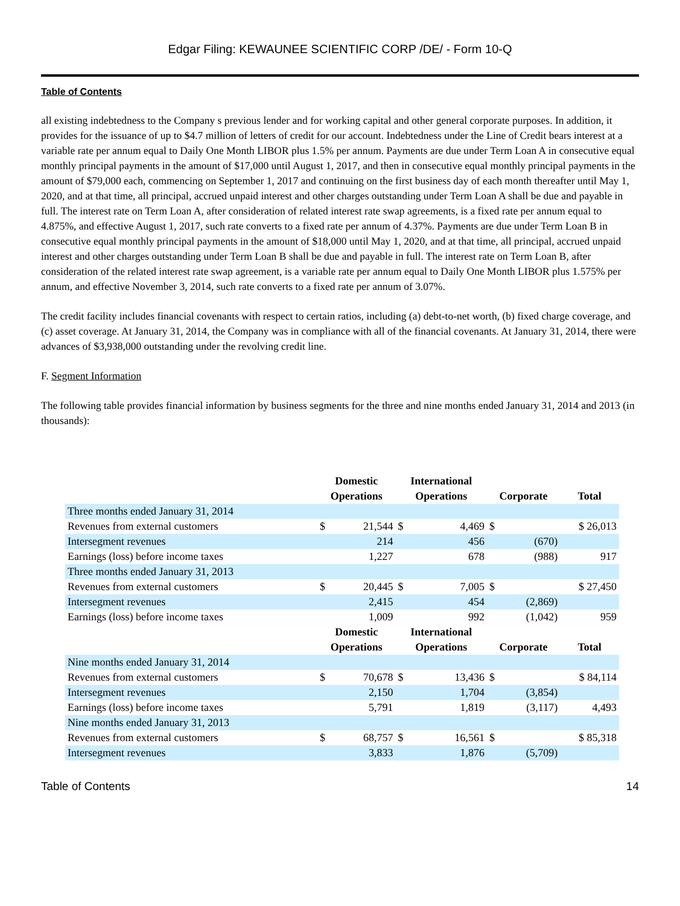Edgar Filing: KEWAUNEE SCIENTIFIC CORP /DE/ - Form 10-Q
Table of Contents
all existing indebtedness to the Company s previous lender and for working capital and other general corporate purposes. In addition, it provides for the issuance of up to $4.7 million of letters of credit for our account. Indebtedness under the Line of Credit bears interest at a variable rate per annum equal to Daily One Month LIBOR plus 1.5% per annum. Payments are due under Term Loan A in consecutive equal monthly principal payments in the amount of $17,000 until August 1, 2017, and then in consecutive equal monthly principal payments in the amount of $79,000 each, commencing on September 1, 2017 and continuing on the first business day of each month thereafter until May 1, 2020, and at that time, all principal, accrued unpaid interest and other charges outstanding under Term Loan A shall be due and payable in full. The interest rate on Term Loan A, after consideration of related interest rate swap agreements, is a fixed rate per annum equal to 4.875%, and effective August 1, 2017, such rate converts to a fixed rate per annum of 4.37%. Payments are due under Term Loan B in consecutive equal monthly principal payments in the amount of $18,000 until May 1, 2020, and at that time, all principal, accrued unpaid interest and other charges outstanding under Term Loan B shall be due and payable in full. The interest rate on Term Loan B, after consideration of the related interest rate swap agreement, is a variable rate per annum equal to Daily One Month LIBOR plus 1.575% per annum, and effective November 3, 2014, such rate converts to a fixed rate per annum of 3.07%.
The credit facility includes financial covenants with respect to certain ratios, including (a) debt-to-net worth, (b) fixed charge coverage, and (c) asset coverage. At January 31, 2014, the Company was in compliance with all of the financial covenants. At January 31, 2014, there were advances of $3,938,000 outstanding under the revolving credit line.
F. Segment Information
The following table provides financial information by business segments for the three and nine months ended January 31, 2014 and 2013 (in thousands):
| | Domestic Operations | | International Operations | | Corporate | | Total |
| --- | --- | --- | --- | --- | --- | --- | --- |
| Three months ended January 31, 2014 | | | | | | | |
| Revenues from external customers | $ | 21,544 | $ | 4,469 | $ | | $ 26,013 |
| Intersegment revenues | | 214 | | 456 | | (670) | |
| Earnings (loss) before income taxes | | 1,227 | | 678 | | (988) | 917 |
| Three months ended January 31, 2013 | | | | | | | |
| Revenues from external customers | $ | 20,445 | $ | 7,005 | $ | | $ 27,450 |
| Intersegment revenues | | 2,415 | | 454 | | (2,869) | |
| Earnings (loss) before income taxes | | 1,009 | | 992 | | (1,042) | 959 |
| | Domestic Operations | | International Operations | | Corporate | | Total |
| Nine months ended January 31, 2014 | | | | | | | |
| Revenues from external customers | $ | 70,678 | $ | 13,436 | $ | | $ 84,114 |
| Intersegment revenues | | 2,150 | | 1,704 | | (3,854) | |
| Earnings (loss) before income taxes | | 5,791 | | 1,819 | | (3,117) | 4,493 |
| Nine months ended January 31, 2013 | | | | | | | |
| Revenues from external customers | $ | 68,757 | $ | 16,561 | $ | | $ 85,318 |
| Intersegment revenues | | 3,833 | | 1,876 | | (5,709) | |
Table of Contents 14